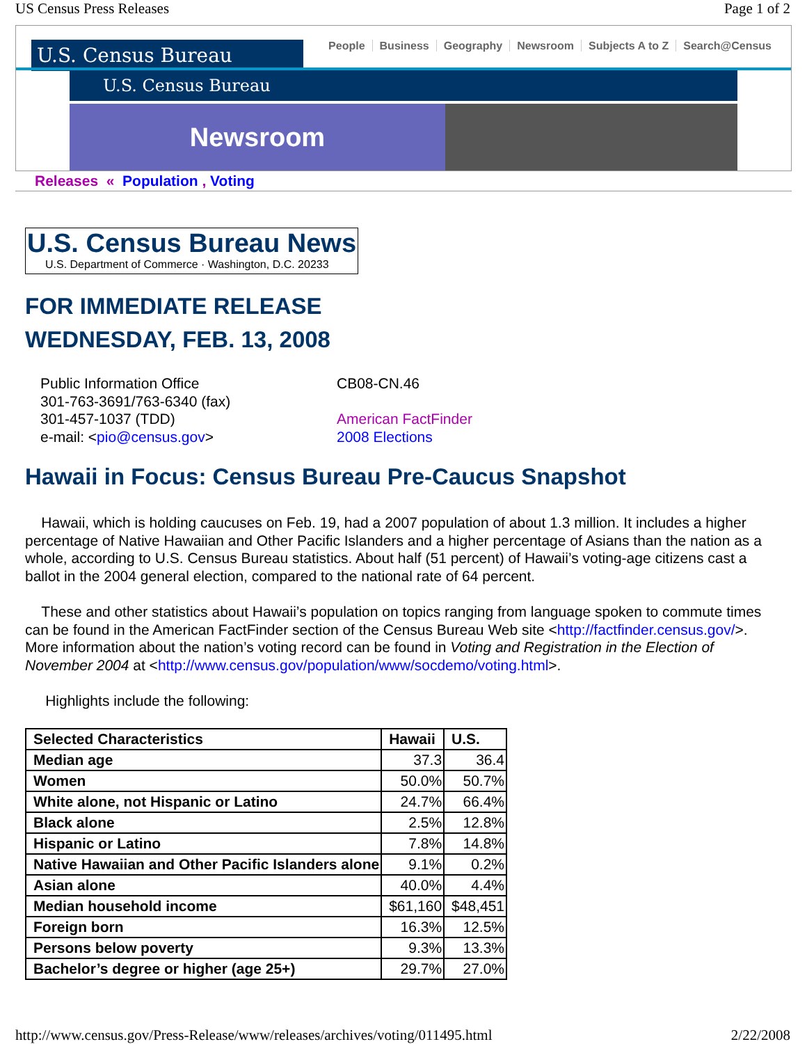US Census Press Releases Page 1 of 2
U.S. Census Bureau
People Business Geography Newsroom Subjects A to Z Search@Census
U.S. Census Bureau
Newsroom
Releases « Population , Voting
U.S. Census Bureau News U.S. Department of Commerce · Washington, D.C. 20233
FOR IMMEDIATE RELEASE
WEDNESDAY, FEB. 13, 2008
Public Information Office
301-763-3691/763-6340 (fax)
301-457-1037 (TDD)
e-mail: <pio@census.gov>
CB08-CN.46
American FactFinder
2008 Elections
Hawaii in Focus: Census Bureau Pre-Caucus Snapshot
Hawaii, which is holding caucuses on Feb. 19, had a 2007 population of about 1.3 million. It includes a higher percentage of Native Hawaiian and Other Pacific Islanders and a higher percentage of Asians than the nation as a whole, according to U.S. Census Bureau statistics. About half (51 percent) of Hawaii’s voting-age citizens cast a ballot in the 2004 general election, compared to the national rate of 64 percent.
These and other statistics about Hawaii’s population on topics ranging from language spoken to commute times can be found in the American FactFinder section of the Census Bureau Web site <http://factfinder.census.gov/>. More information about the nation’s voting record can be found in Voting and Registration in the Election of November 2004 at <http://www.census.gov/population/www/socdemo/voting.html>.
Highlights include the following:
| Selected Characteristics | Hawaii | U.S. |
| --- | --- | --- |
| Median age | 37.3 | 36.4 |
| Women | 50.0% | 50.7% |
| White alone, not Hispanic or Latino | 24.7% | 66.4% |
| Black alone | 2.5% | 12.8% |
| Hispanic or Latino | 7.8% | 14.8% |
| Native Hawaiian and Other Pacific Islanders alone | 9.1% | 0.2% |
| Asian alone | 40.0% | 4.4% |
| Median household income | $61,160 | $48,451 |
| Foreign born | 16.3% | 12.5% |
| Persons below poverty | 9.3% | 13.3% |
| Bachelor’s degree or higher (age 25+) | 29.7% | 27.0% |
http://www.census.gov/Press-Release/www/releases/archives/voting/011495.html 2/22/2008